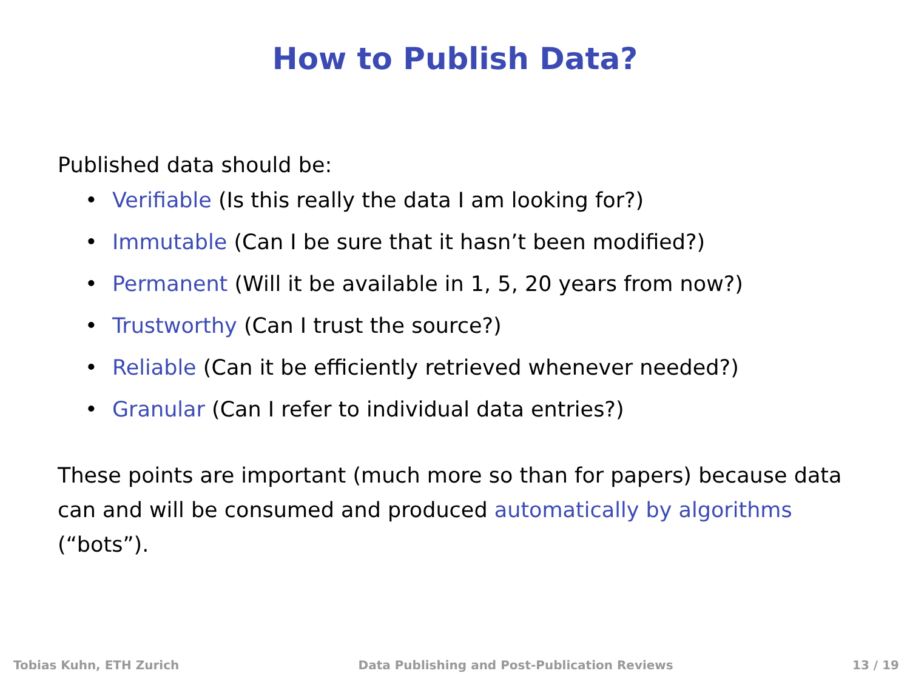How to Publish Data?
Published data should be:
• Verifiable (Is this really the data I am looking for?)
• Immutable (Can I be sure that it hasn’t been modified?)
• Permanent (Will it be available in 1, 5, 20 years from now?)
• Trustworthy (Can I trust the source?)
• Reliable (Can it be efficiently retrieved whenever needed?)
• Granular (Can I refer to individual data entries?)
These points are important (much more so than for papers) because data can and will be consumed and produced automatically by algorithms (“bots”).
Tobias Kuhn, ETH Zurich Data Publishing and Post-Publication Reviews 13 / 19